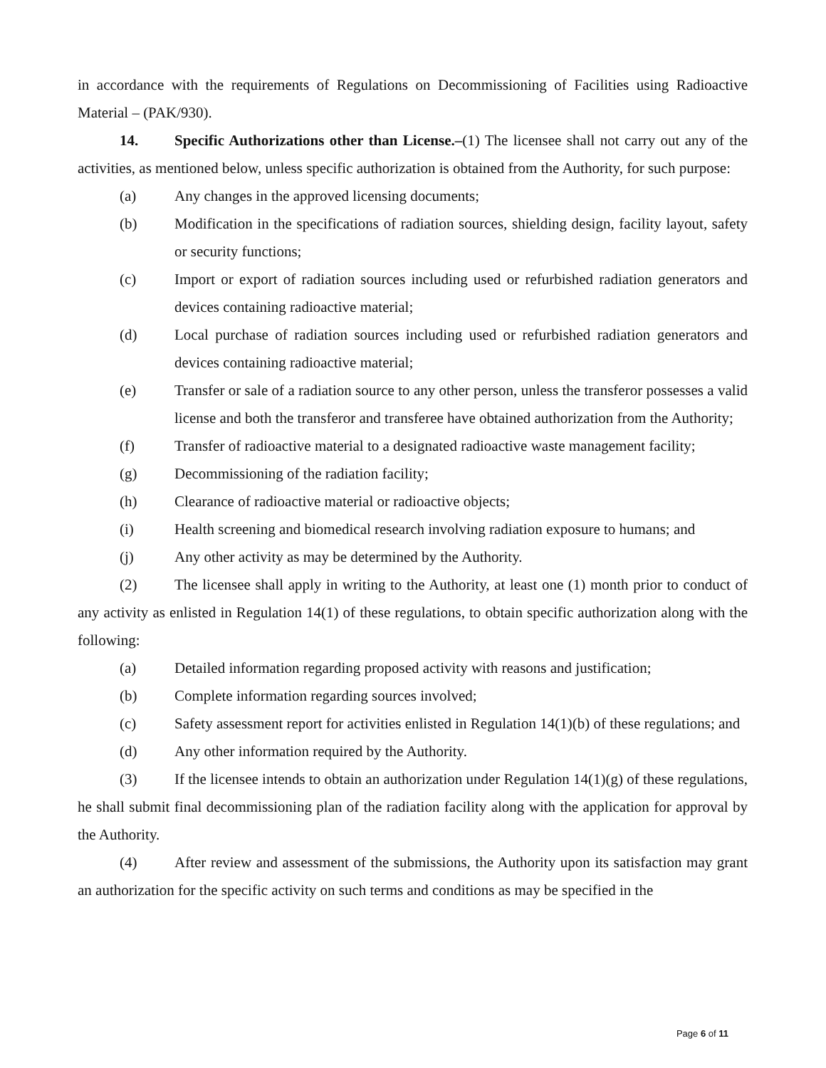in accordance with the requirements of Regulations on Decommissioning of Facilities using Radioactive Material – (PAK/930).
14. Specific Authorizations other than License.–(1) The licensee shall not carry out any of the activities, as mentioned below, unless specific authorization is obtained from the Authority, for such purpose:
(a) Any changes in the approved licensing documents;
(b) Modification in the specifications of radiation sources, shielding design, facility layout, safety or security functions;
(c) Import or export of radiation sources including used or refurbished radiation generators and devices containing radioactive material;
(d) Local purchase of radiation sources including used or refurbished radiation generators and devices containing radioactive material;
(e) Transfer or sale of a radiation source to any other person, unless the transferor possesses a valid license and both the transferor and transferee have obtained authorization from the Authority;
(f) Transfer of radioactive material to a designated radioactive waste management facility;
(g) Decommissioning of the radiation facility;
(h) Clearance of radioactive material or radioactive objects;
(i) Health screening and biomedical research involving radiation exposure to humans; and
(j) Any other activity as may be determined by the Authority.
(2) The licensee shall apply in writing to the Authority, at least one (1) month prior to conduct of any activity as enlisted in Regulation 14(1) of these regulations, to obtain specific authorization along with the following:
(a) Detailed information regarding proposed activity with reasons and justification;
(b) Complete information regarding sources involved;
(c) Safety assessment report for activities enlisted in Regulation 14(1)(b) of these regulations; and
(d) Any other information required by the Authority.
(3) If the licensee intends to obtain an authorization under Regulation 14(1)(g) of these regulations, he shall submit final decommissioning plan of the radiation facility along with the application for approval by the Authority.
(4) After review and assessment of the submissions, the Authority upon its satisfaction may grant an authorization for the specific activity on such terms and conditions as may be specified in the
Page 6 of 11